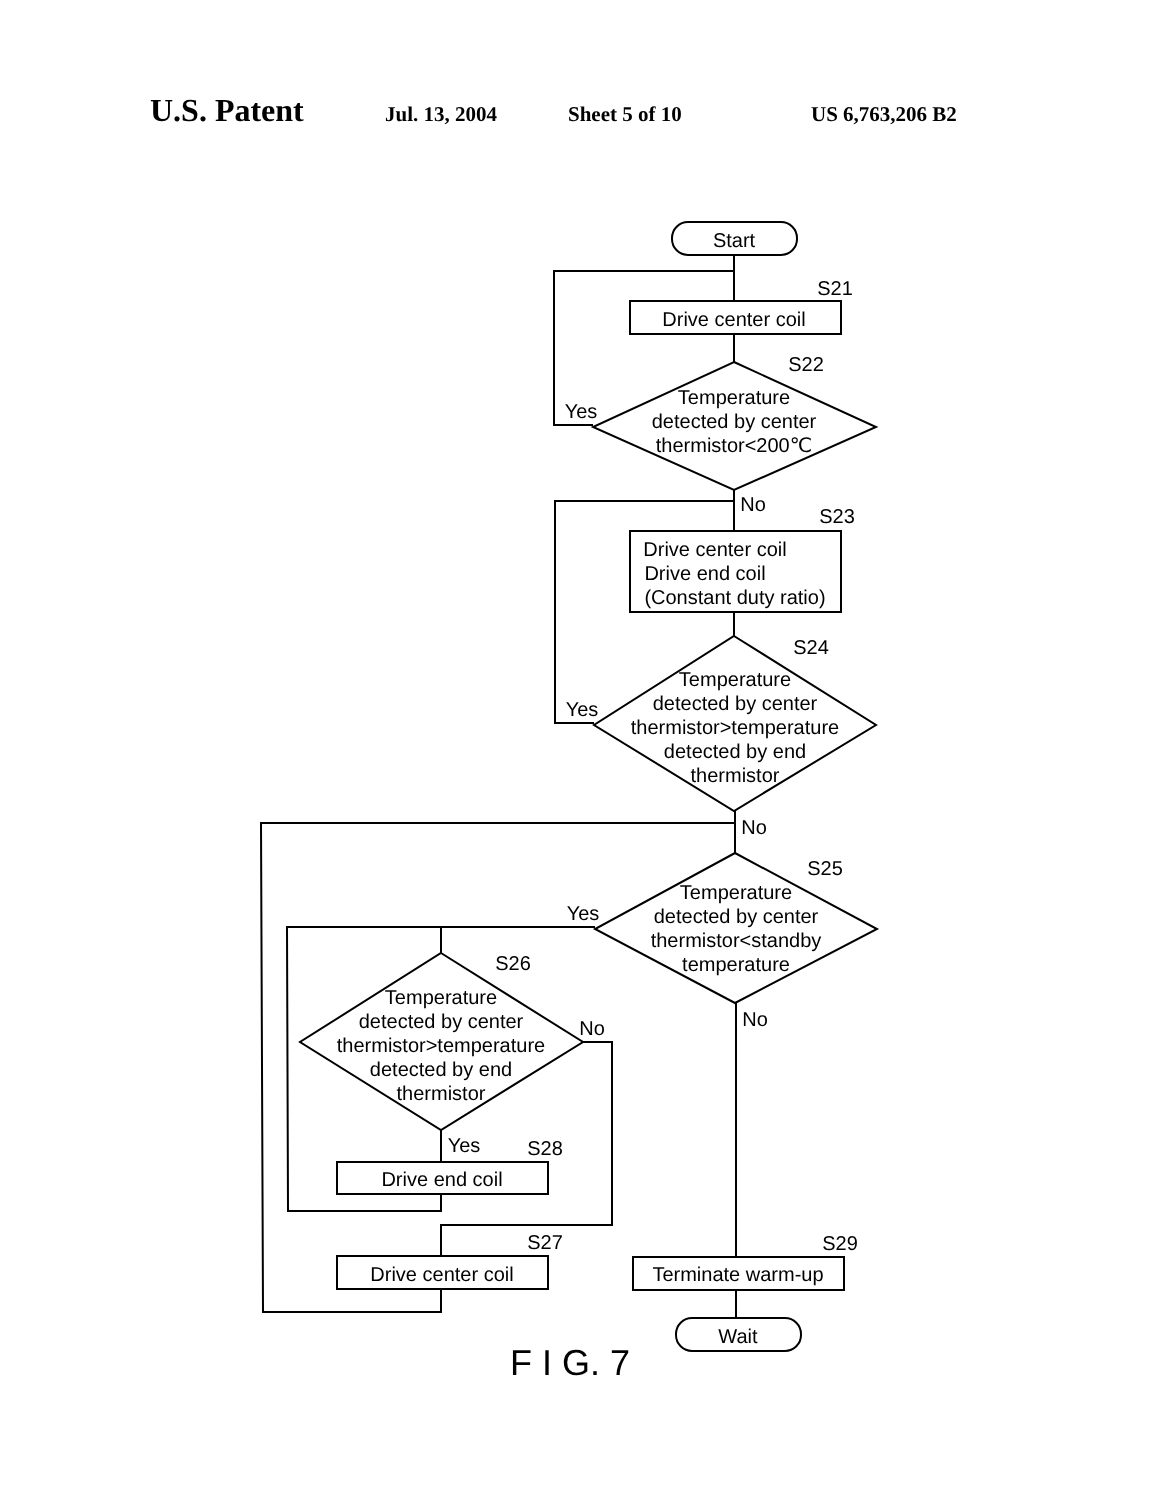U.S. Patent Jul. 13, 2004 Sheet 5 of 10 US 6,763,206 B2
Start
S21
Drive center coil
S22
Temperature
detected by center
thermistor<200℃
Yes
No
S23
Drive center coil
Drive end coil
(Constant duty ratio)
S24
Temperature
detected by center
thermistor>temperature
detected by end
thermistor
Yes
No
S25
Temperature
detected by center
thermistor<standby
temperature
Yes
S26
Temperature
detected by center
thermistor>temperature
detected by end
thermistor
No
Yes
S28
Drive end coil
S27
Drive center coil
No
S29
Terminate warm-up
Wait
F I G. 7